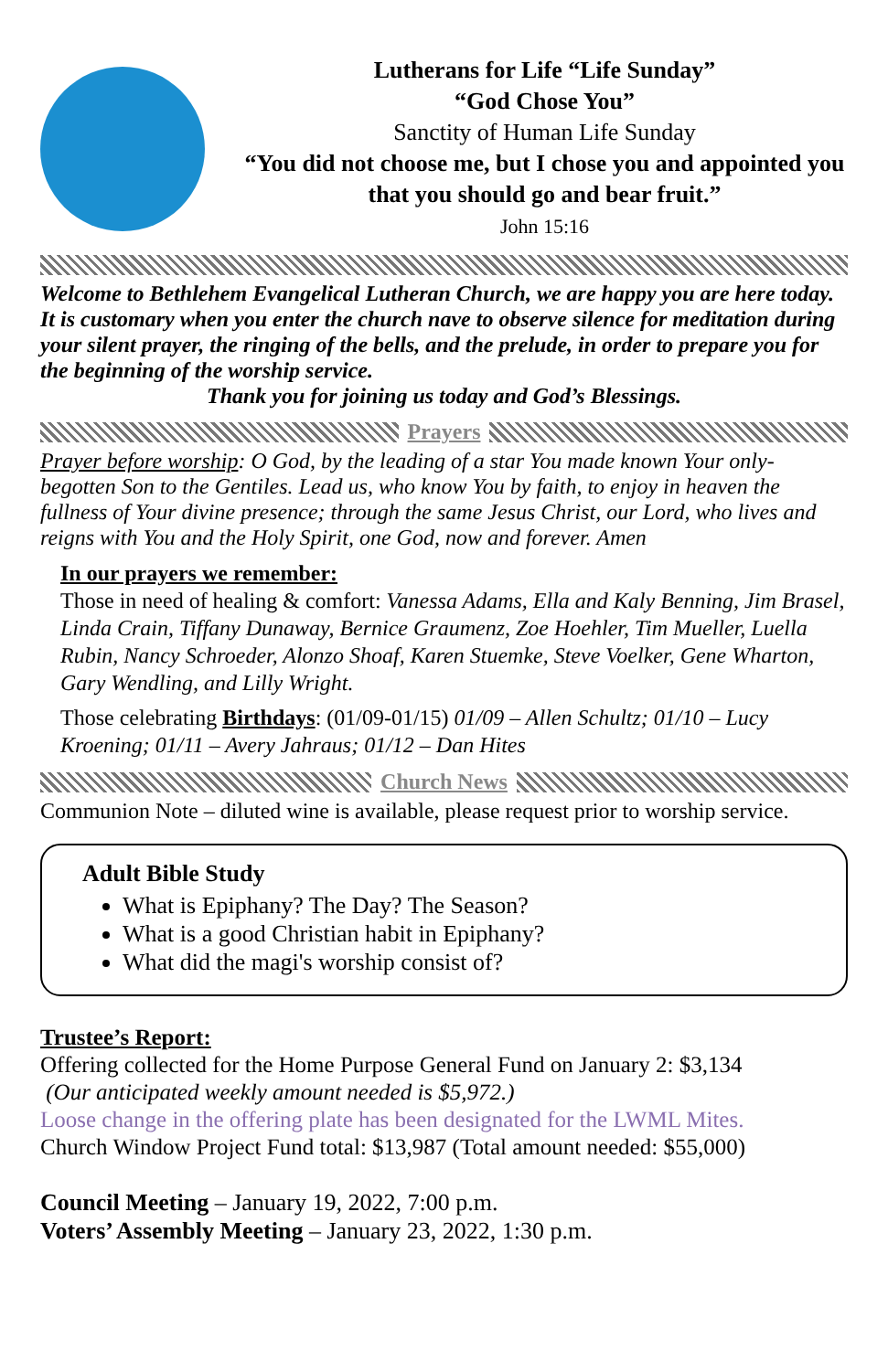Lutherans for Life “Life Sunday”
“God Chose You”
Sanctity of Human Life Sunday
“You did not choose me, but I chose you and appointed you that you should go and bear fruit.”
John 15:16
Welcome to Bethlehem Evangelical Lutheran Church, we are happy you are here today. It is customary when you enter the church nave to observe silence for meditation during your silent prayer, the ringing of the bells, and the prelude, in order to prepare you for the beginning of the worship service.
Thank you for joining us today and God’s Blessings.
Prayers
Prayer before worship: O God, by the leading of a star You made known Your only-begotten Son to the Gentiles. Lead us, who know You by faith, to enjoy in heaven the fullness of Your divine presence; through the same Jesus Christ, our Lord, who lives and reigns with You and the Holy Spirit, one God, now and forever. Amen
In our prayers we remember:
Those in need of healing & comfort: Vanessa Adams, Ella and Kaly Benning, Jim Brasel, Linda Crain, Tiffany Dunaway, Bernice Graumenz, Zoe Hoehler, Tim Mueller, Luella Rubin, Nancy Schroeder, Alonzo Shoaf, Karen Stuemke, Steve Voelker, Gene Wharton, Gary Wendling, and Lilly Wright.
Those celebrating Birthdays: (01/09-01/15) 01/09 – Allen Schultz; 01/10 – Lucy Kroening; 01/11 – Avery Jahraus; 01/12 – Dan Hites
Church News
Communion Note – diluted wine is available, please request prior to worship service.
Adult Bible Study
What is Epiphany? The Day? The Season?
What is a good Christian habit in Epiphany?
What did the magi's worship consist of?
Trustee’s Report:
Offering collected for the Home Purpose General Fund on January 2: $3,134
(Our anticipated weekly amount needed is $5,972.)
Loose change in the offering plate has been designated for the LWML Mites.
Church Window Project Fund total: $13,987 (Total amount needed: $55,000)
Council Meeting – January 19, 2022, 7:00 p.m.
Voters’ Assembly Meeting – January 23, 2022, 1:30 p.m.